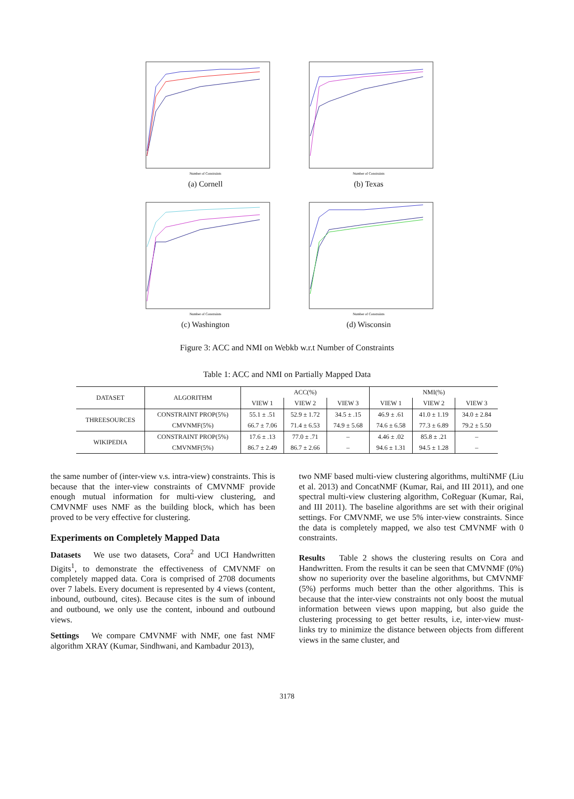Number of Constraints
(a) Cornell
Number of Constraints
(b) Texas
Number of Constraints
(c) Washington
Number of Constraints
(d) Wisconsin
Figure 3: ACC and NMI on Webkb w.r.t Number of Constraints
Table 1: ACC and NMI on Partially Mapped Data
| DATASET | ALGORITHM | ACC(%) | | | NMI(%) | | |
| --- | --- | --- | --- | --- | --- | --- | --- |
| | | VIEW 1 | VIEW 2 | VIEW 3 | VIEW 1 | VIEW 2 | VIEW 3 |
| THREESOURCES | CONSTRAINT PROP(5%) | 55.1 ± .51 | 52.9 ± 1.72 | 34.5 ± .15 | 46.9 ± .61 | 41.0 ± 1.19 | 34.0 ± 2.84 |
| | CMVNMF(5%) | 66.7 ± 7.06 | 71.4 ± 6.53 | 74.9 ± 5.68 | 74.6 ± 6.58 | 77.3 ± 6.89 | 79.2 ± 5.50 |
| WIKIPEDIA | CONSTRAINT PROP(5%) | 17.6 ± .13 | 77.0 ± .71 | – | 4.46 ± .02 | 85.8 ± .21 | – |
| | CMVNMF(5%) | 86.7 ± 2.49 | 86.7 ± 2.66 | – | 94.6 ± 1.31 | 94.5 ± 1.28 | – |
the same number of (inter-view v.s. intra-view) constraints. This is because that the inter-view constraints of CMVNMF provide enough mutual information for multi-view clustering, and CMVNMF uses NMF as the building block, which has been proved to be very effective for clustering.
Experiments on Completely Mapped Data
Datasets We use two datasets, Cora<sup>2</sup> and UCI Handwritten Digits<sup>1</sup>, to demonstrate the effectiveness of CMVNMF on completely mapped data. Cora is comprised of 2708 documents over 7 labels. Every document is represented by 4 views (content, inbound, outbound, cites). Because cites is the sum of inbound and outbound, we only use the content, inbound and outbound views.
Settings We compare CMVNMF with NMF, one fast NMF algorithm XRAY (Kumar, Sindhwani, and Kambadur 2013),
two NMF based multi-view clustering algorithms, multiNMF (Liu et al. 2013) and ConcatNMF (Kumar, Rai, and III 2011), and one spectral multi-view clustering algorithm, CoReguar (Kumar, Rai, and III 2011). The baseline algorithms are set with their original settings. For CMVNMF, we use 5% inter-view constraints. Since the data is completely mapped, we also test CMVNMF with 0 constraints.
Results Table 2 shows the clustering results on Cora and Handwritten. From the results it can be seen that CMVNMF (0%) show no superiority over the baseline algorithms, but CMVNMF (5%) performs much better than the other algorithms. This is because that the inter-view constraints not only boost the mutual information between views upon mapping, but also guide the clustering processing to get better results, i.e, inter-view must-links try to minimize the distance between objects from different views in the same cluster, and
3178